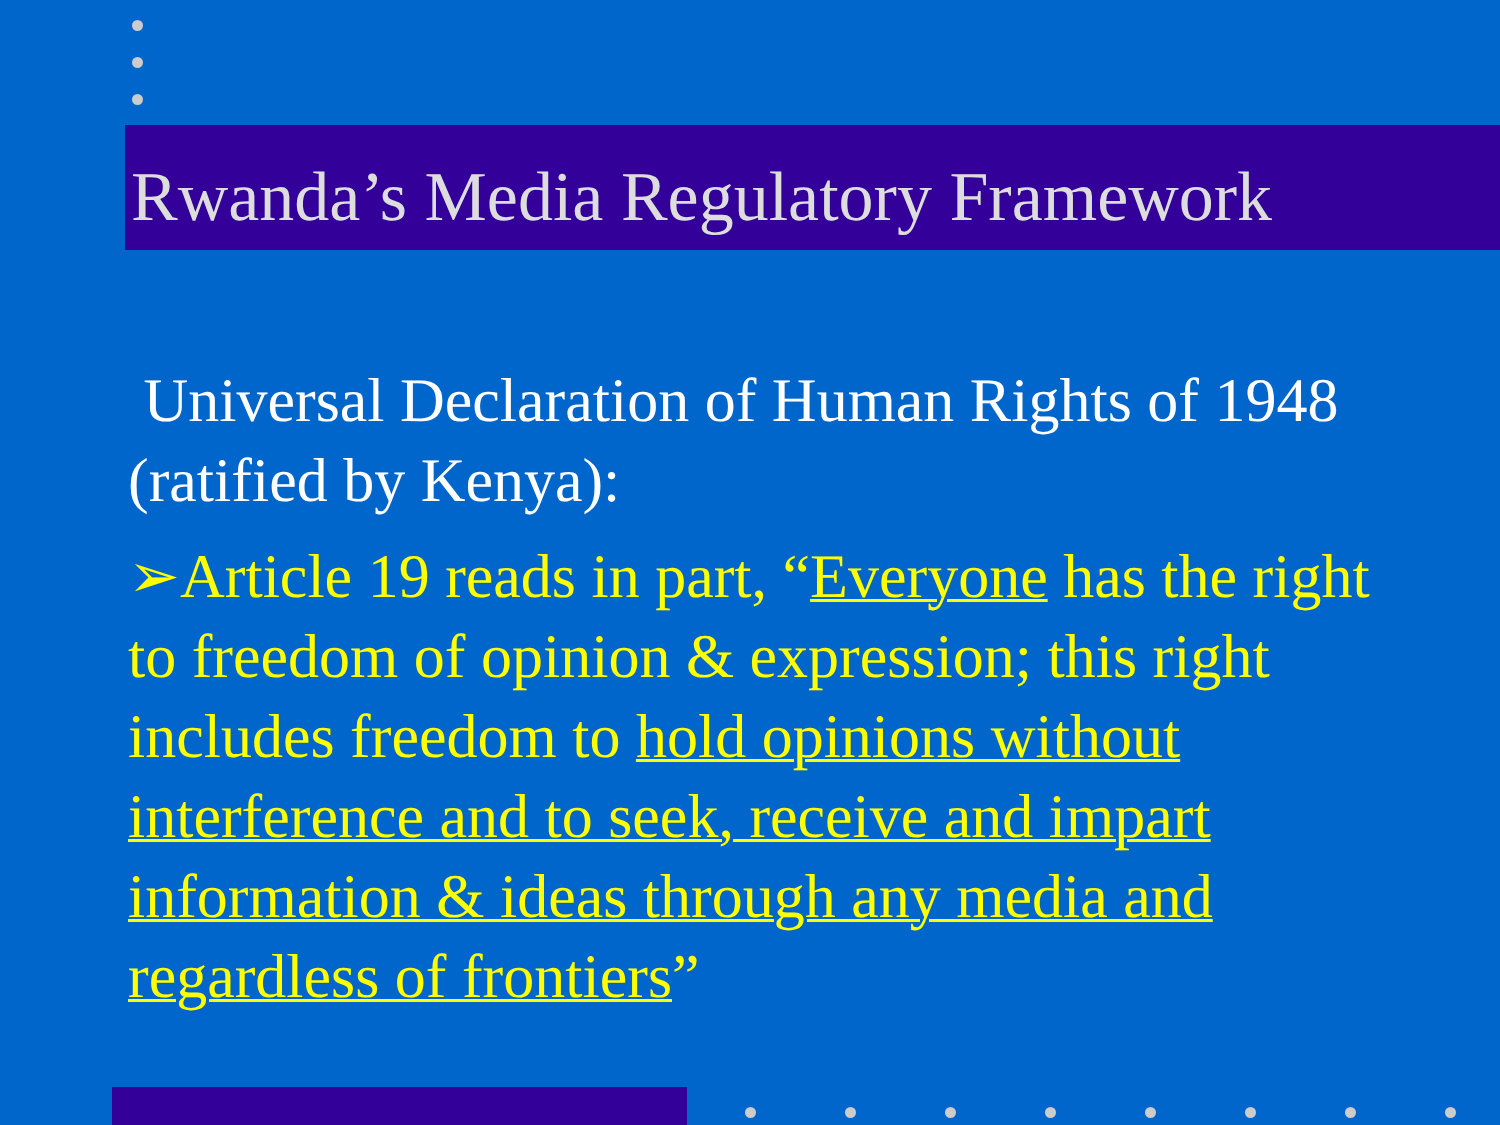Rwanda’s Media Regulatory Framework
Universal Declaration of Human Rights of 1948 (ratified by Kenya):
➢Article 19 reads in part, “Everyone has the right to freedom of opinion & expression; this right includes freedom to hold opinions without interference and to seek, receive and impart information & ideas through any media and regardless of frontiers”